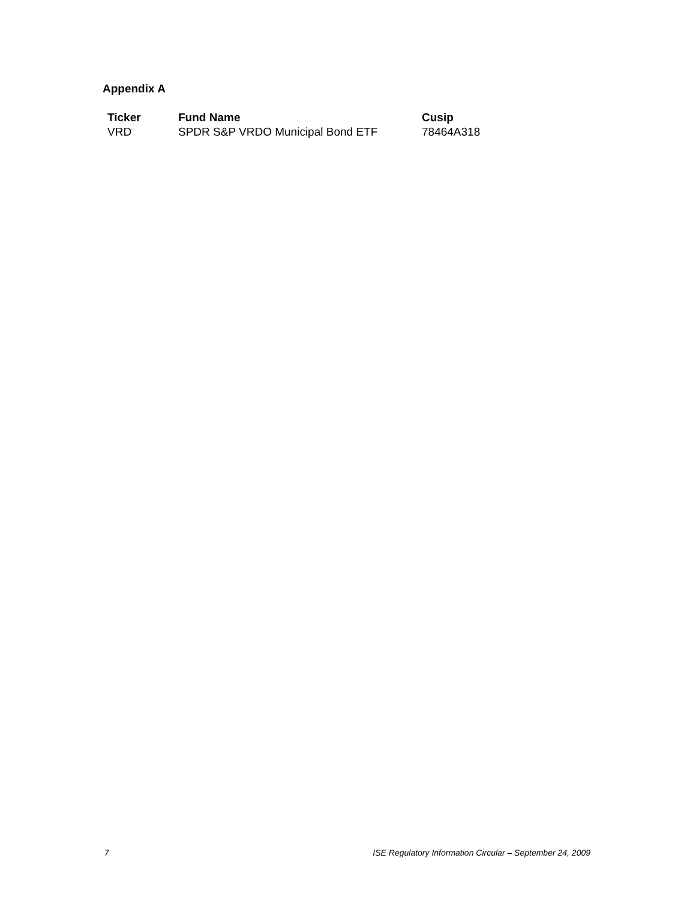Appendix A
| Ticker | Fund Name | Cusip |
| --- | --- | --- |
| VRD | SPDR S&P VRDO Municipal Bond ETF | 78464A318 |
7 ISE Regulatory Information Circular – September 24, 2009